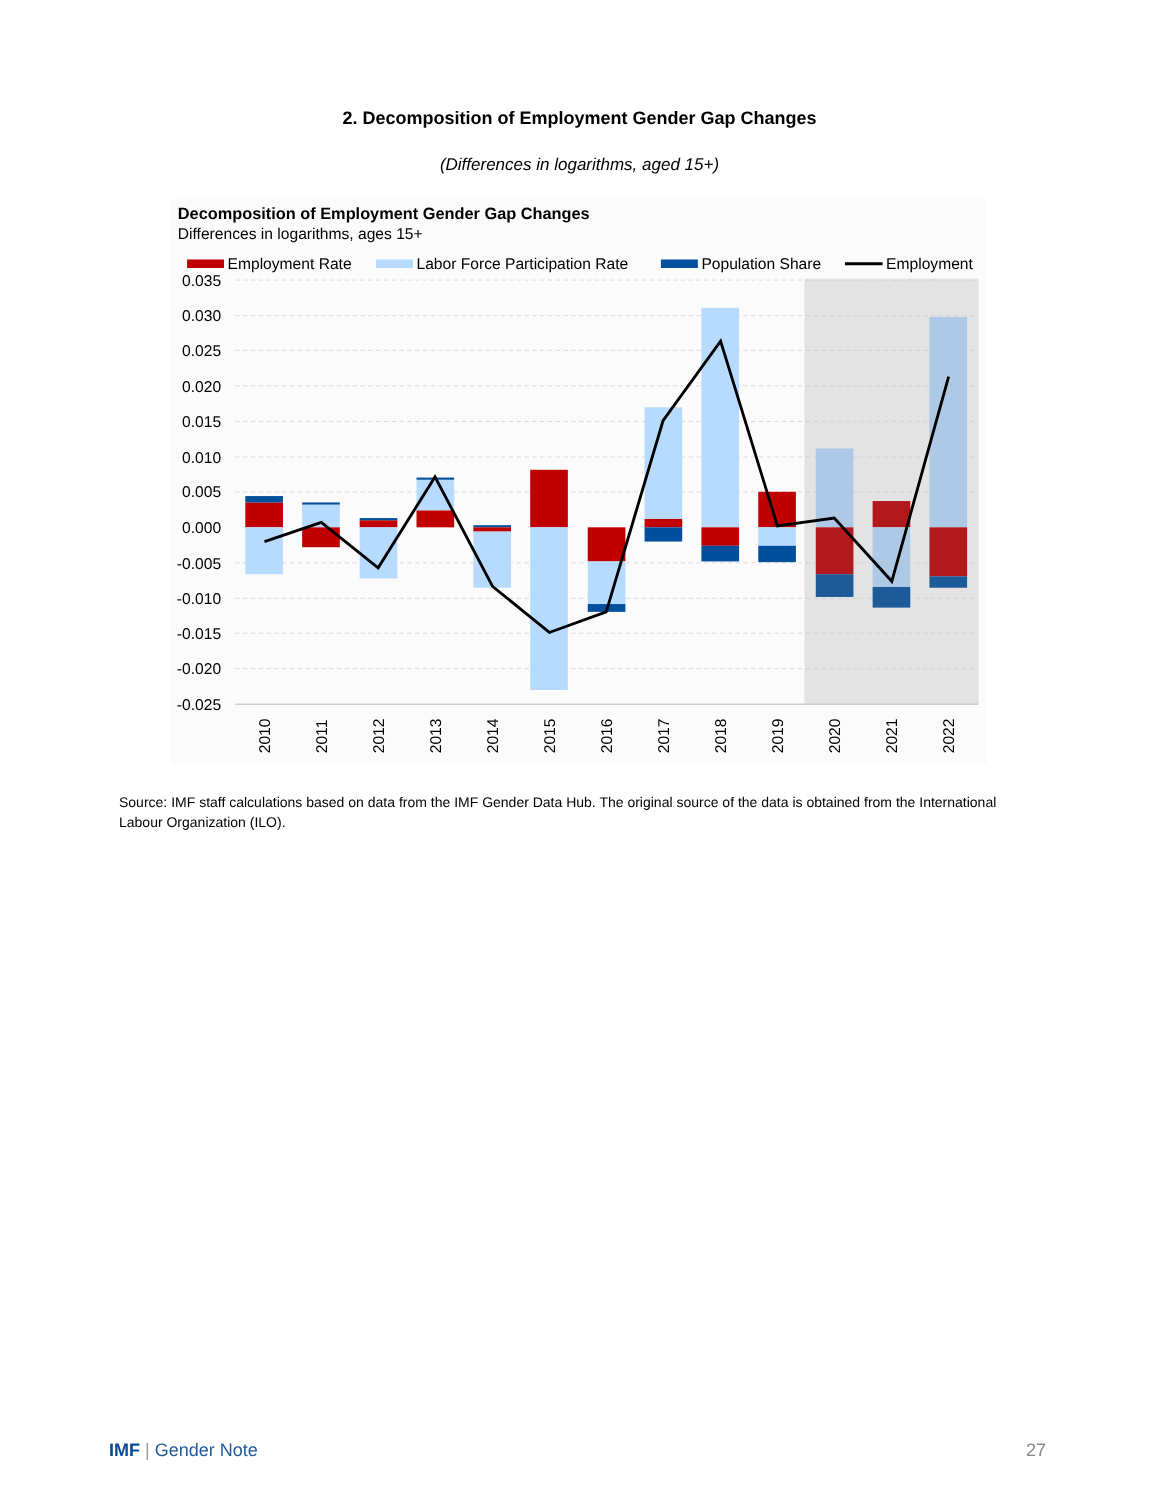2. Decomposition of Employment Gender Gap Changes
(Differences in logarithms, aged 15+)
Decomposition of Employment Gender Gap Changes
Differences in logarithms, ages 15+
Employment Rate
Labor Force Participation Rate
Population Share
Employment
0.035
0.030
0.025
0.020
0.015
0.010
0.005
0.000
-0.005
-0.010
-0.015
-0.020
-0.025
2010
2011
2012
2013
2014
2015
2016
2017
2018
2019
2020
2021
2022
Source: IMF staff calculations based on data from the IMF Gender Data Hub. The original source of the data is obtained from the International Labour Organization (ILO).
IMF | Gender Note 27